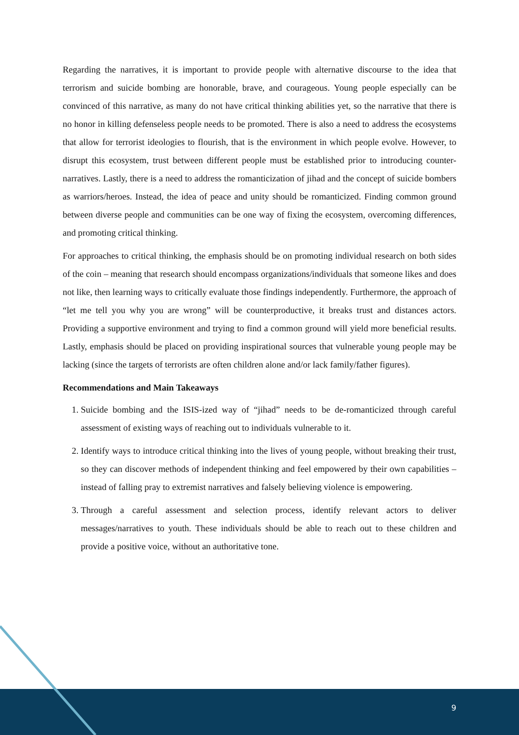Regarding the narratives, it is important to provide people with alternative discourse to the idea that terrorism and suicide bombing are honorable, brave, and courageous. Young people especially can be convinced of this narrative, as many do not have critical thinking abilities yet, so the narrative that there is no honor in killing defenseless people needs to be promoted. There is also a need to address the ecosystems that allow for terrorist ideologies to flourish, that is the environment in which people evolve. However, to disrupt this ecosystem, trust between different people must be established prior to introducing counter-narratives. Lastly, there is a need to address the romanticization of jihad and the concept of suicide bombers as warriors/heroes. Instead, the idea of peace and unity should be romanticized. Finding common ground between diverse people and communities can be one way of fixing the ecosystem, overcoming differences, and promoting critical thinking.
For approaches to critical thinking, the emphasis should be on promoting individual research on both sides of the coin – meaning that research should encompass organizations/individuals that someone likes and does not like, then learning ways to critically evaluate those findings independently. Furthermore, the approach of “let me tell you why you are wrong” will be counterproductive, it breaks trust and distances actors. Providing a supportive environment and trying to find a common ground will yield more beneficial results. Lastly, emphasis should be placed on providing inspirational sources that vulnerable young people may be lacking (since the targets of terrorists are often children alone and/or lack family/father figures).
Recommendations and Main Takeaways
1. Suicide bombing and the ISIS-ized way of “jihad” needs to be de-romanticized through careful assessment of existing ways of reaching out to individuals vulnerable to it.
2. Identify ways to introduce critical thinking into the lives of young people, without breaking their trust, so they can discover methods of independent thinking and feel empowered by their own capabilities – instead of falling pray to extremist narratives and falsely believing violence is empowering.
3. Through a careful assessment and selection process, identify relevant actors to deliver messages/narratives to youth. These individuals should be able to reach out to these children and provide a positive voice, without an authoritative tone.
9